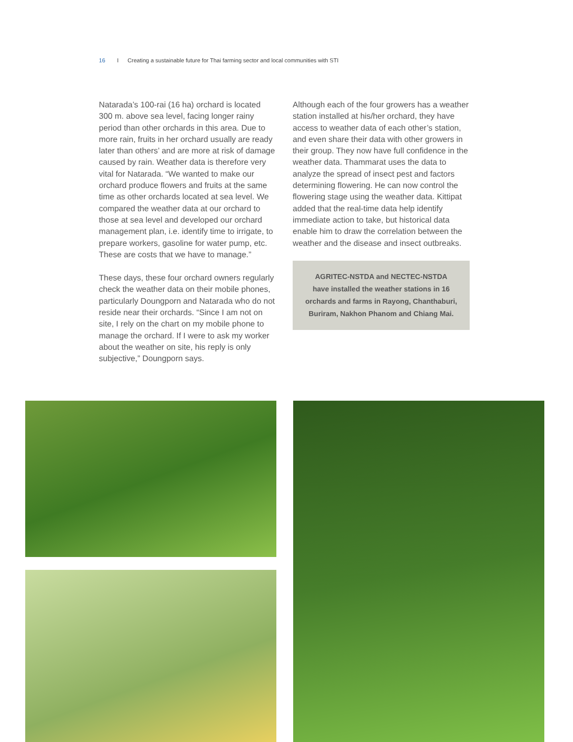16 I Creating a sustainable future for Thai farming sector and local communities with STI
Natarada’s 100-rai (16 ha) orchard is located 300 m. above sea level, facing longer rainy period than other orchards in this area. Due to more rain, fruits in her orchard usually are ready later than others’ and are more at risk of damage caused by rain. Weather data is therefore very vital for Natarada. “We wanted to make our orchard produce flowers and fruits at the same time as other orchards located at sea level. We compared the weather data at our orchard to those at sea level and developed our orchard management plan, i.e. identify time to irrigate, to prepare workers, gasoline for water pump, etc. These are costs that we have to manage.”
These days, these four orchard owners regularly check the weather data on their mobile phones, particularly Doungporn and Natarada who do not reside near their orchards. “Since I am not on site, I rely on the chart on my mobile phone to manage the orchard. If I were to ask my worker about the weather on site, his reply is only subjective,” Doungporn says.
Although each of the four growers has a weather station installed at his/her orchard, they have access to weather data of each other’s station, and even share their data with other growers in their group. They now have full confidence in the weather data. Thammarat uses the data to analyze the spread of insect pest and factors determining flowering. He can now control the flowering stage using the weather data. Kittipat added that the real-time data help identify immediate action to take, but historical data enable him to draw the correlation between the weather and the disease and insect outbreaks.
AGRITEC-NSTDA and NECTEC-NSTDA
have installed the weather stations in 16 orchards and farms in Rayong, Chanthaburi, Buriram, Nakhon Phanom and Chiang Mai.